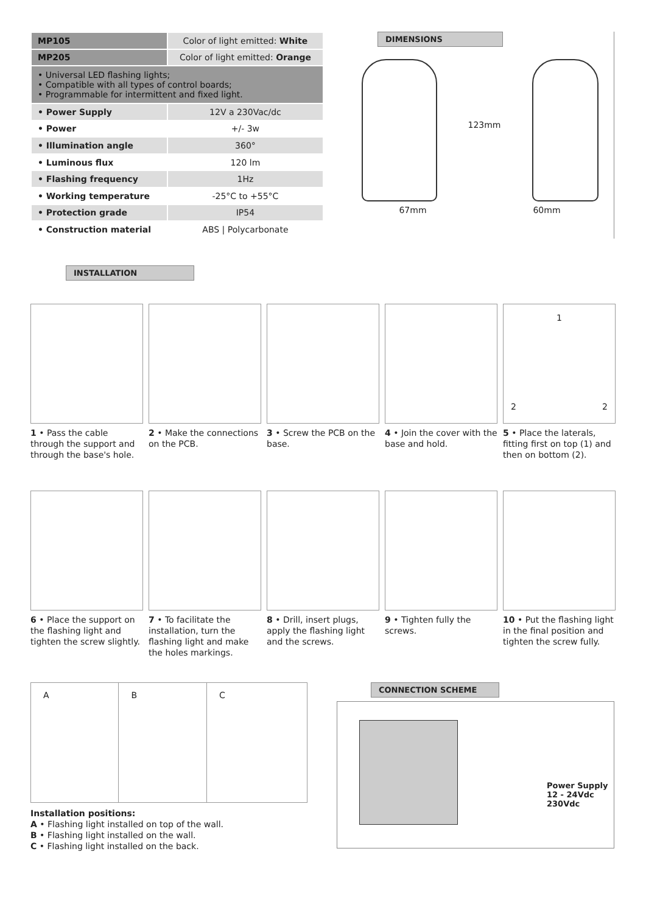| MP105 | Color of light emitted: White |
| MP205 | Color of light emitted: Orange |
| • Universal LED flashing lights; • Compatible with all types of control boards; • Programmable for intermittent and fixed light. | |
| • Power Supply | 12V a 230Vac/dc |
| • Power | +/- 3w |
| • Illumination angle | 360° |
| • Luminous flux | 120 lm |
| • Flashing frequency | 1Hz |
| • Working temperature | -25°C to +55°C |
| • Protection grade | IP54 |
| • Construction material | ABS / Polycarbonate |
DIMENSIONS
123mm
67mm 60mm
INSTALLATION
1 • Pass the cable through the support and through the base's hole.
2 • Make the connections on the PCB.
3 • Screw the PCB on the base.
4 • Join the cover with the base and hold.
1
2 2
5 • Place the laterals, fitting first on top (1) and then on bottom (2).
6 • Place the support on the flashing light and tighten the screw slightly.
7 • To facilitate the installation, turn the flashing light and make the holes markings.
8 • Drill, insert plugs, apply the flashing light and the screws.
9 • Tighten fully the screws.
10 • Put the flashing light in the final position and tighten the screw fully.
A B C
Installation positions:
A • Flashing light installed on top of the wall.
B • Flashing light installed on the wall.
C • Flashing light installed on the back.
CONNECTION SCHEME
Power Supply
12 - 24Vdc
230Vdc